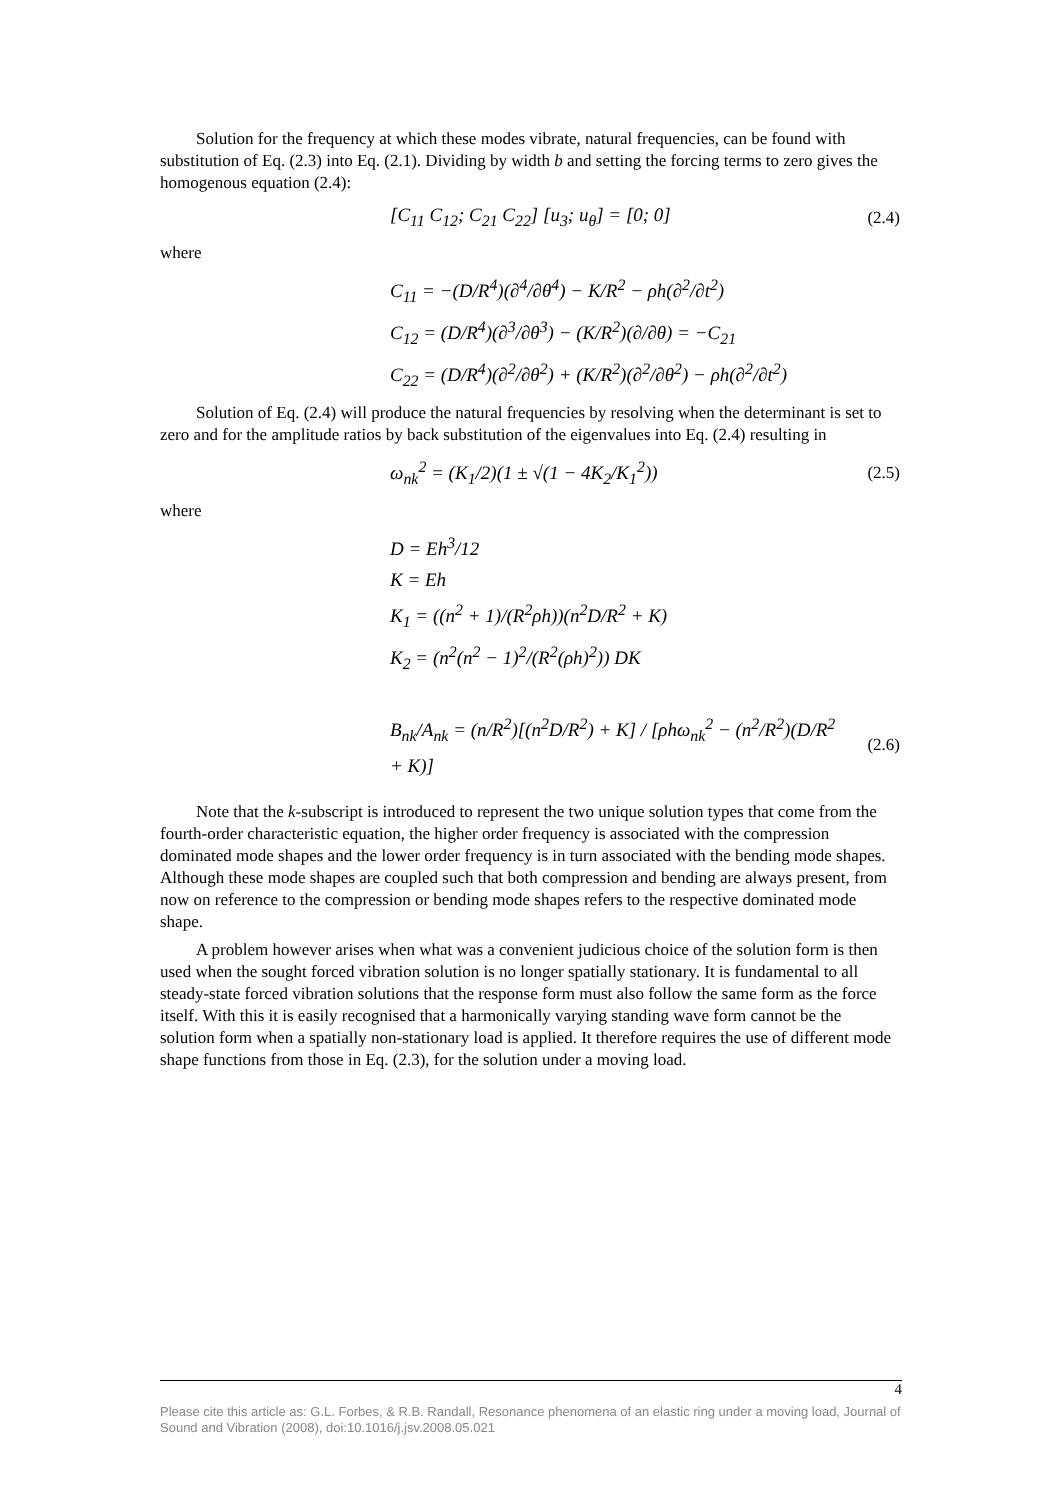Solution for the frequency at which these modes vibrate, natural frequencies, can be found with substitution of Eq. (2.3) into Eq. (2.1). Dividing by width b and setting the forcing terms to zero gives the homogenous equation (2.4):
[C<sub>11</sub> C<sub>12</sub>; C<sub>21</sub> C<sub>22</sub>] [u<sub>3</sub>; u<sub>θ</sub>] = [0; 0]
(2.4)
where
C<sub>11</sub> = −(D/R<sup>4</sup>)(∂<sup>4</sup>/∂θ<sup>4</sup>) − K/R<sup>2</sup> − ρh(∂<sup>2</sup>/∂t<sup>2</sup>)
C<sub>12</sub> = (D/R<sup>4</sup>)(∂<sup>3</sup>/∂θ<sup>3</sup>) − (K/R<sup>2</sup>)(∂/∂θ) = −C<sub>21</sub>
C<sub>22</sub> = (D/R<sup>4</sup>)(∂<sup>2</sup>/∂θ<sup>2</sup>) + (K/R<sup>2</sup>)(∂<sup>2</sup>/∂θ<sup>2</sup>) − ρh(∂<sup>2</sup>/∂t<sup>2</sup>)
Solution of Eq. (2.4) will produce the natural frequencies by resolving when the determinant is set to zero and for the amplitude ratios by back substitution of the eigenvalues into Eq. (2.4) resulting in
ω<sub>nk</sub><sup>2</sup> = (K<sub>1</sub>/2)(1 ± √(1 − 4K<sub>2</sub>/K<sub>1</sub><sup>2</sup>))
(2.5)
where
D = Eh<sup>3</sup>/12
K = Eh
K<sub>1</sub> = ((n<sup>2</sup> + 1)/(R<sup>2</sup>ρh))(n<sup>2</sup>D/R<sup>2</sup> + K)
K<sub>2</sub> = (n<sup>2</sup>(n<sup>2</sup> − 1)<sup>2</sup>/(R<sup>2</sup>(ρh)<sup>2</sup>)) DK
B<sub>nk</sub>/A<sub>nk</sub> = (n/R<sup>2</sup>)[(n<sup>2</sup>D/R<sup>2</sup>) + K] / [ρhω<sub>nk</sub><sup>2</sup> − (n<sup>2</sup>/R<sup>2</sup>)(D/R<sup>2</sup> + K)]
(2.6)
Note that the k-subscript is introduced to represent the two unique solution types that come from the fourth-order characteristic equation, the higher order frequency is associated with the compression dominated mode shapes and the lower order frequency is in turn associated with the bending mode shapes. Although these mode shapes are coupled such that both compression and bending are always present, from now on reference to the compression or bending mode shapes refers to the respective dominated mode shape.
A problem however arises when what was a convenient judicious choice of the solution form is then used when the sought forced vibration solution is no longer spatially stationary. It is fundamental to all steady-state forced vibration solutions that the response form must also follow the same form as the force itself. With this it is easily recognised that a harmonically varying standing wave form cannot be the solution form when a spatially non-stationary load is applied. It therefore requires the use of different mode shape functions from those in Eq. (2.3), for the solution under a moving load.
4
Please cite this article as: G.L. Forbes, & R.B. Randall, Resonance phenomena of an elastic ring under a moving load, Journal of Sound and Vibration (2008), doi:10.1016/j.jsv.2008.05.021